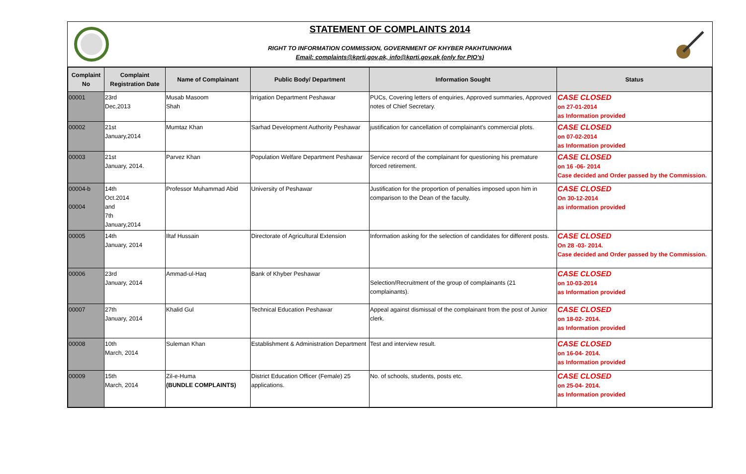STATEMENT OF COMPLAINTS 2014
RIGHT TO INFORMATION COMMISSION, GOVERNMENT OF KHYBER PAKHTUNKHWA
Email: complaints@kprti.gov.pk, info@kprti.gov.pk (only for PIO's)
| Complaint No | Complaint Registration Date | Name of Complainant | Public Body/ Department | Information Sought | Status |
| --- | --- | --- | --- | --- | --- |
| 00001 | 23rd Dec,2013 | Musab Masoom Shah | Irrigation Department Peshawar | PUCs, Covering letters of enquiries, Approved summaries, Approved notes of Chief Secretary. | CASE CLOSED on 27-01-2014 as Information provided |
| 00002 | 21st January,2014 | Mumtaz Khan | Sarhad Development Authority Peshawar | justification for cancellation of complainant's commercial plots. | CASE CLOSED on 07-02-2014 as Information provided |
| 00003 | 21st January, 2014. | Parvez Khan | Population Welfare Department Peshawar | Service record of the complainant for questioning his premature forced retirement. | CASE CLOSED on 16 -06- 2014 Case decided and Order passed by the Commission. |
| 00004-b 00004 | 14th Oct.2014 and 7th January,2014 | Professor Muhammad Abid | University of Peshawar | Justification for the proportion of penalties imposed upon him in comparison to the Dean of the faculty. | CASE CLOSED On 30-12-2014 as information provided |
| 00005 | 14th January, 2014 | Iltaf Hussain | Directorate of Agricultural Extension | Information asking for the selection of candidates for different posts. | CASE CLOSED On 28 -03- 2014. Case decided and Order passed by the Commission. |
| 00006 | 23rd January, 2014 | Ammad-ul-Haq | Bank of Khyber Peshawar | Selection/Recruitment of the group of complainants (21 complainants). | CASE CLOSED on 10-03-2014 as Information provided |
| 00007 | 27th January, 2014 | Khalid Gul | Technical Education Peshawar | Appeal against dismissal of the complainant from the post of Junior clerk. | CASE CLOSED on 18-02- 2014. as Information provided |
| 00008 | 10th March, 2014 | Suleman Khan | Establishment & Administration Department | Test and interview result. | CASE CLOSED on 16-04- 2014. as Information provided |
| 00009 | 15th March, 2014 | Zil-e-Huma (BUNDLE COMPLAINTS) | District Education Officer (Female) 25 applications. | No. of schools, students, posts etc. | CASE CLOSED on 25-04- 2014. as Information provided |